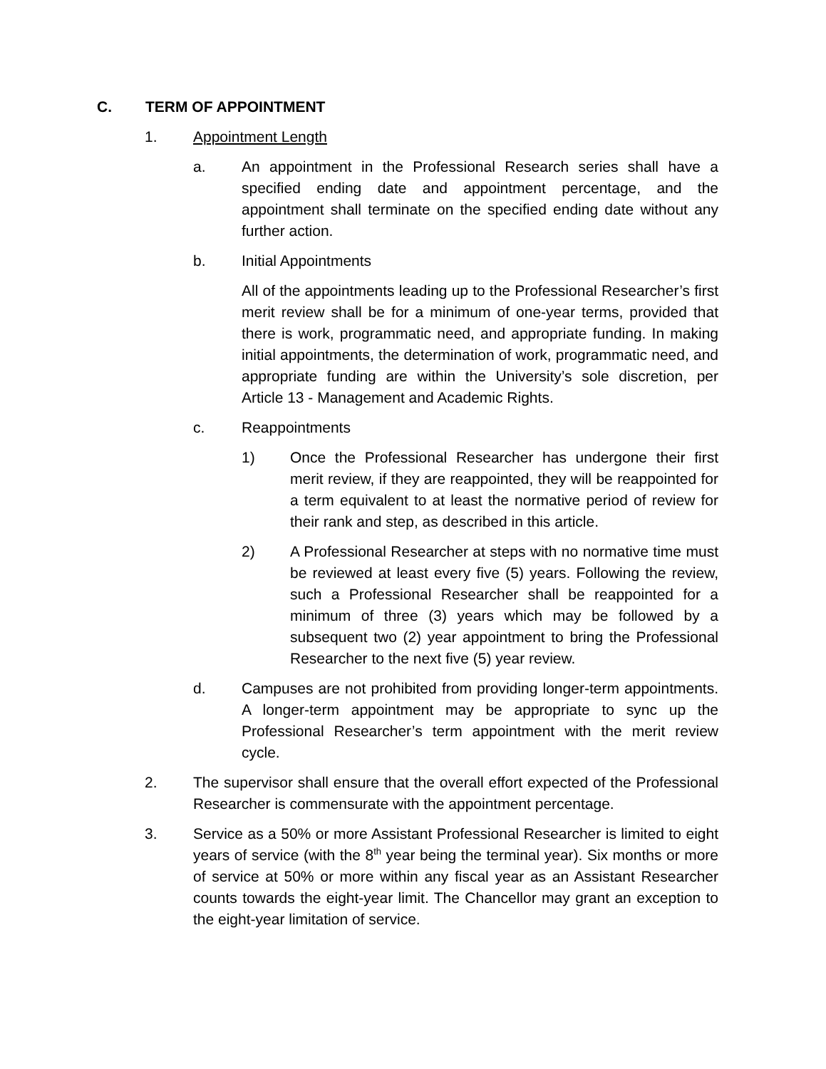C. TERM OF APPOINTMENT
1. Appointment Length
a. An appointment in the Professional Research series shall have a specified ending date and appointment percentage, and the appointment shall terminate on the specified ending date without any further action.
b. Initial Appointments
All of the appointments leading up to the Professional Researcher’s first merit review shall be for a minimum of one-year terms, provided that there is work, programmatic need, and appropriate funding. In making initial appointments, the determination of work, programmatic need, and appropriate funding are within the University’s sole discretion, per Article 13 - Management and Academic Rights.
c. Reappointments
1) Once the Professional Researcher has undergone their first merit review, if they are reappointed, they will be reappointed for a term equivalent to at least the normative period of review for their rank and step, as described in this article.
2) A Professional Researcher at steps with no normative time must be reviewed at least every five (5) years. Following the review, such a Professional Researcher shall be reappointed for a minimum of three (3) years which may be followed by a subsequent two (2) year appointment to bring the Professional Researcher to the next five (5) year review.
d. Campuses are not prohibited from providing longer-term appointments. A longer-term appointment may be appropriate to sync up the Professional Researcher’s term appointment with the merit review cycle.
2. The supervisor shall ensure that the overall effort expected of the Professional Researcher is commensurate with the appointment percentage.
3. Service as a 50% or more Assistant Professional Researcher is limited to eight years of service (with the 8<sup>th</sup> year being the terminal year). Six months or more of service at 50% or more within any fiscal year as an Assistant Researcher counts towards the eight-year limit. The Chancellor may grant an exception to the eight-year limitation of service.